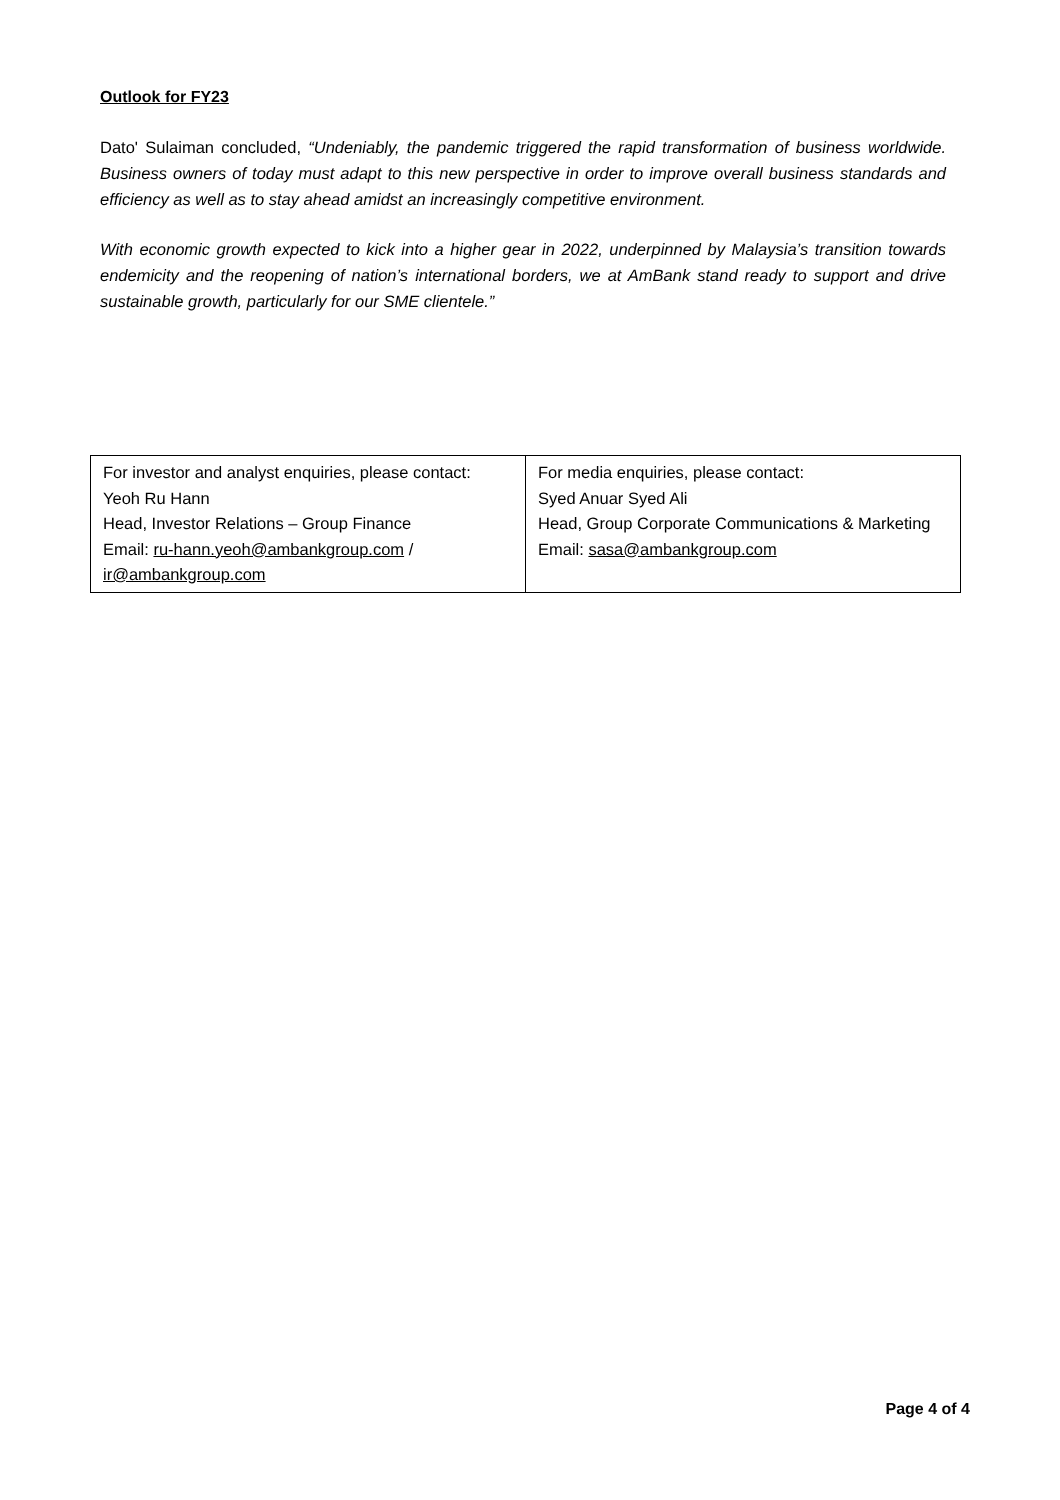Outlook for FY23
Dato' Sulaiman concluded, “Undeniably, the pandemic triggered the rapid transformation of business worldwide. Business owners of today must adapt to this new perspective in order to improve overall business standards and efficiency as well as to stay ahead amidst an increasingly competitive environment.
With economic growth expected to kick into a higher gear in 2022, underpinned by Malaysia’s transition towards endemicity and the reopening of nation’s international borders, we at AmBank stand ready to support and drive sustainable growth, particularly for our SME clientele.”
| For investor and analyst enquiries, please contact: Yeoh Ru Hann Head, Investor Relations – Group Finance Email: ru-hann.yeoh@ambankgroup.com / ir@ambankgroup.com | For media enquiries, please contact: Syed Anuar Syed Ali Head, Group Corporate Communications & Marketing Email: sasa@ambankgroup.com |
Page 4 of 4